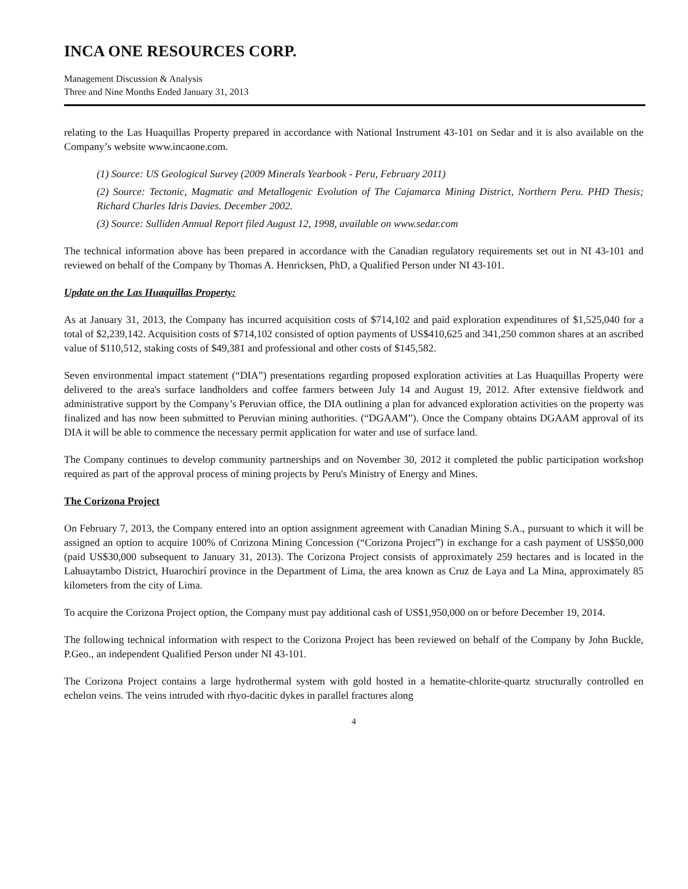INCA ONE RESOURCES CORP.
Management Discussion & Analysis
Three and Nine Months Ended January 31, 2013
relating to the Las Huaquillas Property prepared in accordance with National Instrument 43-101 on Sedar and it is also available on the Company’s website www.incaone.com.
(1) Source: US Geological Survey (2009 Minerals Yearbook - Peru, February 2011)
(2) Source: Tectonic, Magmatic and Metallogenic Evolution of The Cajamarca Mining District, Northern Peru. PHD Thesis; Richard Charles Idris Davies. December 2002.
(3) Source: Sulliden Annual Report filed August 12, 1998, available on www.sedar.com
The technical information above has been prepared in accordance with the Canadian regulatory requirements set out in NI 43-101 and reviewed on behalf of the Company by Thomas A. Henricksen, PhD, a Qualified Person under NI 43-101.
Update on the Las Huaquillas Property:
As at January 31, 2013, the Company has incurred acquisition costs of $714,102 and paid exploration expenditures of $1,525,040 for a total of $2,239,142. Acquisition costs of $714,102 consisted of option payments of US$410,625 and 341,250 common shares at an ascribed value of $110,512, staking costs of $49,381 and professional and other costs of $145,582.
Seven environmental impact statement (“DIA”) presentations regarding proposed exploration activities at Las Huaquillas Property were delivered to the area's surface landholders and coffee farmers between July 14 and August 19, 2012. After extensive fieldwork and administrative support by the Company’s Peruvian office, the DIA outlining a plan for advanced exploration activities on the property was finalized and has now been submitted to Peruvian mining authorities. (“DGAAM”). Once the Company obtains DGAAM approval of its DIA it will be able to commence the necessary permit application for water and use of surface land.
The Company continues to develop community partnerships and on November 30, 2012 it completed the public participation workshop required as part of the approval process of mining projects by Peru's Ministry of Energy and Mines.
The Corizona Project
On February 7, 2013, the Company entered into an option assignment agreement with Canadian Mining S.A., pursuant to which it will be assigned an option to acquire 100% of Corizona Mining Concession (“Corizona Project”) in exchange for a cash payment of US$50,000 (paid US$30,000 subsequent to January 31, 2013). The Corizona Project consists of approximately 259 hectares and is located in the Lahuaytambo District, Huarochirí province in the Department of Lima, the area known as Cruz de Laya and La Mina, approximately 85 kilometers from the city of Lima.
To acquire the Corizona Project option, the Company must pay additional cash of US$1,950,000 on or before December 19, 2014.
The following technical information with respect to the Corizona Project has been reviewed on behalf of the Company by John Buckle, P.Geo., an independent Qualified Person under NI 43-101.
The Corizona Project contains a large hydrothermal system with gold hosted in a hematite-chlorite-quartz structurally controlled en echelon veins. The veins intruded with rhyo-dacitic dykes in parallel fractures along
4